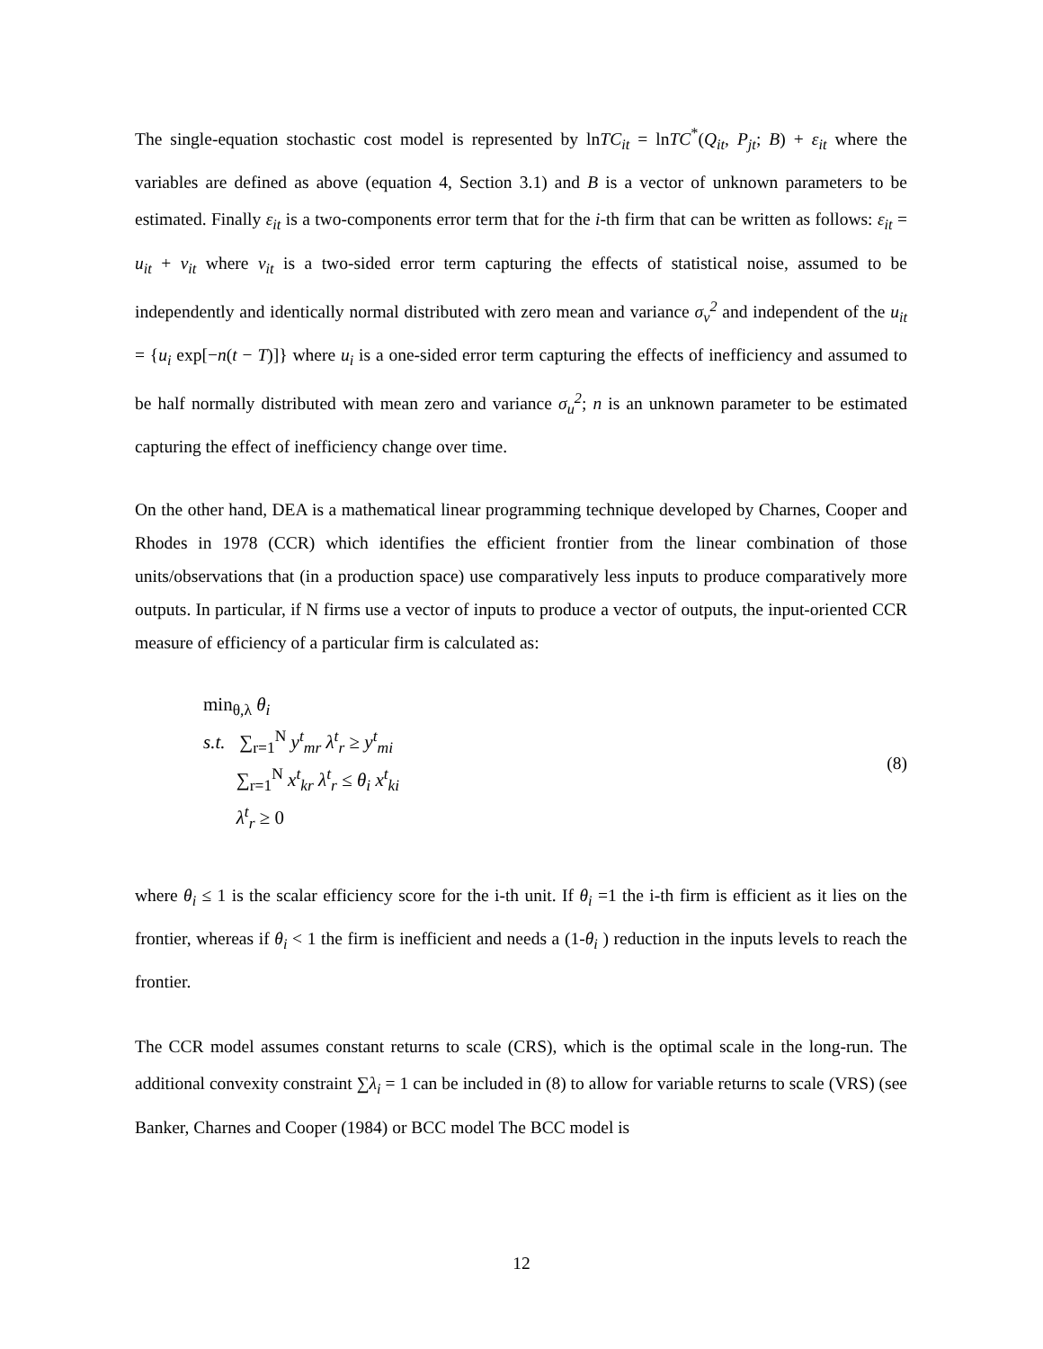The single-equation stochastic cost model is represented by lnTC<sub>it</sub> = lnTC<sup>*</sup>(Q<sub>it</sub>, P<sub>jt</sub>; B) + ε<sub>it</sub> where the variables are defined as above (equation 4, Section 3.1) and B is a vector of unknown parameters to be estimated. Finally ε<sub>it</sub> is a two-components error term that for the i-th firm that can be written as follows: ε<sub>it</sub> = u<sub>it</sub> + v<sub>it</sub> where v<sub>it</sub> is a two-sided error term capturing the effects of statistical noise, assumed to be independently and identically normal distributed with zero mean and variance σ<sub>v</sub><sup>2</sup> and independent of the u<sub>it</sub> = {u<sub>i</sub> exp[−n(t − T)]} where u<sub>i</sub> is a one-sided error term capturing the effects of inefficiency and assumed to be half normally distributed with mean zero and variance σ<sub>u</sub><sup>2</sup>; n is an unknown parameter to be estimated capturing the effect of inefficiency change over time.
On the other hand, DEA is a mathematical linear programming technique developed by Charnes, Cooper and Rhodes in 1978 (CCR) which identifies the efficient frontier from the linear combination of those units/observations that (in a production space) use comparatively less inputs to produce comparatively more outputs. In particular, if N firms use a vector of inputs to produce a vector of outputs, the input-oriented CCR measure of efficiency of a particular firm is calculated as:
min<sub>θ,λ</sub> θ<sub>i</sub>
s.t. ∑<sub>r=1</sub><sup>N</sup> y<sup>t</sup><sub>mr</sub> λ<sup>t</sup><sub>r</sub> ≥ y<sup>t</sup><sub>mi</sub>
∑<sub>r=1</sub><sup>N</sup> x<sup>t</sup><sub>kr</sub> λ<sup>t</sup><sub>r</sub> ≤ θ<sub>i</sub> x<sup>t</sup><sub>ki</sub>
λ<sup>t</sup><sub>r</sub> ≥ 0
(8)
where θ<sub>i</sub> ≤ 1 is the scalar efficiency score for the i-th unit. If θ<sub>i</sub> =1 the i-th firm is efficient as it lies on the frontier, whereas if θ<sub>i</sub> < 1 the firm is inefficient and needs a (1-θ<sub>i</sub> ) reduction in the inputs levels to reach the frontier.
The CCR model assumes constant returns to scale (CRS), which is the optimal scale in the long-run. The additional convexity constraint ∑λ<sub>i</sub> = 1 can be included in (8) to allow for variable returns to scale (VRS) (see Banker, Charnes and Cooper (1984) or BCC model The BCC model is
12